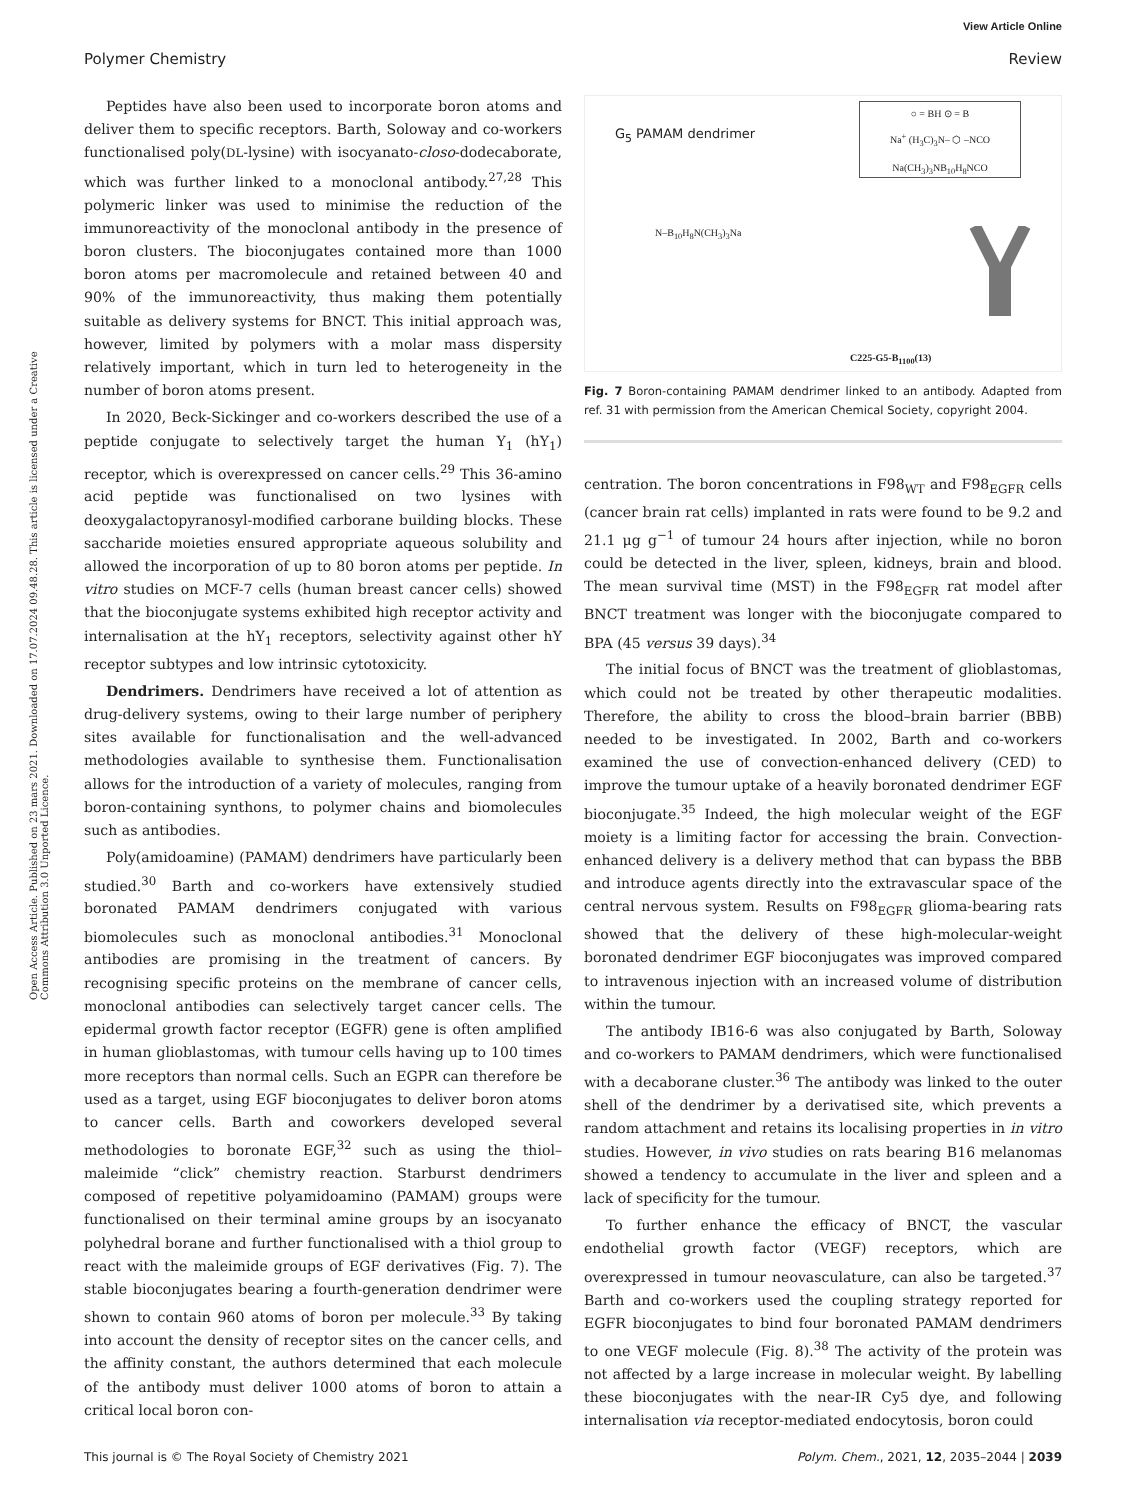View Article Online
Polymer Chemistry Review
Open Access Article. Published on 23 mars 2021. Downloaded on 17.07.2024 09.48.28. This article is licensed under a Creative Commons Attribution 3.0 Unported Licence.
Peptides have also been used to incorporate boron atoms and deliver them to specific receptors. Barth, Soloway and co-workers functionalised poly(DL-lysine) with isocyanato-closo-dodecaborate, which was further linked to a monoclonal antibody.<sup>27,28</sup> This polymeric linker was used to minimise the reduction of the immunoreactivity of the monoclonal antibody in the presence of boron clusters. The bioconjugates contained more than 1000 boron atoms per macromolecule and retained between 40 and 90% of the immunoreactivity, thus making them potentially suitable as delivery systems for BNCT. This initial approach was, however, limited by polymers with a molar mass dispersity relatively important, which in turn led to heterogeneity in the number of boron atoms present.
In 2020, Beck-Sickinger and co-workers described the use of a peptide conjugate to selectively target the human Y<sub>1</sub> (hY<sub>1</sub>) receptor, which is overexpressed on cancer cells.<sup>29</sup> This 36-amino acid peptide was functionalised on two lysines with deoxygalactopyranosyl-modified carborane building blocks. These saccharide moieties ensured appropriate aqueous solubility and allowed the incorporation of up to 80 boron atoms per peptide. In vitro studies on MCF-7 cells (human breast cancer cells) showed that the bioconjugate systems exhibited high receptor activity and internalisation at the hY<sub>1</sub> receptors, selectivity against other hY receptor subtypes and low intrinsic cytotoxicity.
Dendrimers. Dendrimers have received a lot of attention as drug-delivery systems, owing to their large number of periphery sites available for functionalisation and the well-advanced methodologies available to synthesise them. Functionalisation allows for the introduction of a variety of molecules, ranging from boron-containing synthons, to polymer chains and biomolecules such as antibodies.
Poly(amidoamine) (PAMAM) dendrimers have particularly been studied.<sup>30</sup> Barth and co-workers have extensively studied boronated PAMAM dendrimers conjugated with various biomolecules such as monoclonal antibodies.<sup>31</sup> Monoclonal antibodies are promising in the treatment of cancers. By recognising specific proteins on the membrane of cancer cells, monoclonal antibodies can selectively target cancer cells. The epidermal growth factor receptor (EGFR) gene is often amplified in human glioblastomas, with tumour cells having up to 100 times more receptors than normal cells. Such an EGPR can therefore be used as a target, using EGF bioconjugates to deliver boron atoms to cancer cells. Barth and coworkers developed several methodologies to boronate EGF,<sup>32</sup> such as using the thiol–maleimide “click” chemistry reaction. Starburst dendrimers composed of repetitive polyamidoamino (PAMAM) groups were functionalised on their terminal amine groups by an isocyanato polyhedral borane and further functionalised with a thiol group to react with the maleimide groups of EGF derivatives (Fig. 7). The stable bioconjugates bearing a fourth-generation dendrimer were shown to contain 960 atoms of boron per molecule.<sup>33</sup> By taking into account the density of receptor sites on the cancer cells, and the affinity constant, the authors determined that each molecule of the antibody must deliver 1000 atoms of boron to attain a critical local boron con-
G<sub>5</sub> PAMAM dendrimer
○ = BH ⊙ = B
Na<sup>+</sup> (H<sub>3</sub>C)<sub>3</sub>N– ⬡ –NCO
Na(CH<sub>3</sub>)<sub>3</sub>NB<sub>10</sub>H<sub>8</sub>NCO
N–B<sub>10</sub>H<sub>8</sub>N(CH<sub>3</sub>)<sub>3</sub>Na
C225-G5-B<sub>1100</sub>(13)
Fig. 7 Boron-containing PAMAM dendrimer linked to an antibody. Adapted from ref. 31 with permission from the American Chemical Society, copyright 2004.
centration. The boron concentrations in F98<sub>WT</sub> and F98<sub>EGFR</sub> cells (cancer brain rat cells) implanted in rats were found to be 9.2 and 21.1 μg g<sup>−1</sup> of tumour 24 hours after injection, while no boron could be detected in the liver, spleen, kidneys, brain and blood. The mean survival time (MST) in the F98<sub>EGFR</sub> rat model after BNCT treatment was longer with the bioconjugate compared to BPA (45 versus 39 days).<sup>34</sup>
The initial focus of BNCT was the treatment of glioblastomas, which could not be treated by other therapeutic modalities. Therefore, the ability to cross the blood–brain barrier (BBB) needed to be investigated. In 2002, Barth and co-workers examined the use of convection-enhanced delivery (CED) to improve the tumour uptake of a heavily boronated dendrimer EGF bioconjugate.<sup>35</sup> Indeed, the high molecular weight of the EGF moiety is a limiting factor for accessing the brain. Convection-enhanced delivery is a delivery method that can bypass the BBB and introduce agents directly into the extravascular space of the central nervous system. Results on F98<sub>EGFR</sub> glioma-bearing rats showed that the delivery of these high-molecular-weight boronated dendrimer EGF bioconjugates was improved compared to intravenous injection with an increased volume of distribution within the tumour.
The antibody IB16-6 was also conjugated by Barth, Soloway and co-workers to PAMAM dendrimers, which were functionalised with a decaborane cluster.<sup>36</sup> The antibody was linked to the outer shell of the dendrimer by a derivatised site, which prevents a random attachment and retains its localising properties in in vitro studies. However, in vivo studies on rats bearing B16 melanomas showed a tendency to accumulate in the liver and spleen and a lack of specificity for the tumour.
To further enhance the efficacy of BNCT, the vascular endothelial growth factor (VEGF) receptors, which are overexpressed in tumour neovasculature, can also be targeted.<sup>37</sup> Barth and co-workers used the coupling strategy reported for EGFR bioconjugates to bind four boronated PAMAM dendrimers to one VEGF molecule (Fig. 8).<sup>38</sup> The activity of the protein was not affected by a large increase in molecular weight. By labelling these bioconjugates with the near-IR Cy5 dye, and following internalisation via receptor-mediated endocytosis, boron could
This journal is © The Royal Society of Chemistry 2021 Polym. Chem., 2021, 12, 2035–2044 | 2039